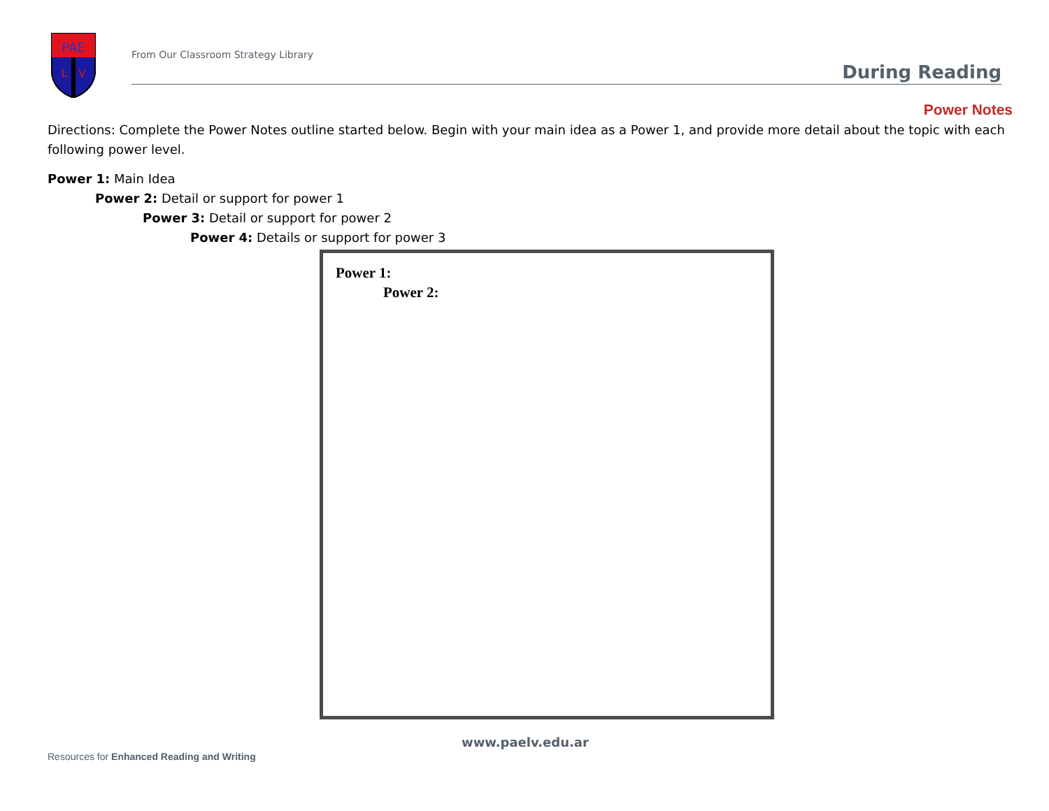PAE
L
V
From Our Classroom Strategy Library
During Reading
Power Notes
Directions: Complete the Power Notes outline started below. Begin with your main idea as a Power 1, and provide more detail about the topic with each following power level.
Power 1: Main Idea
Power 2: Detail or support for power 1
Power 3: Detail or support for power 2
Power 4: Details or support for power 3
Power 1:
Power 2:
www.paelv.edu.ar
Resources for Enhanced Reading and Writing